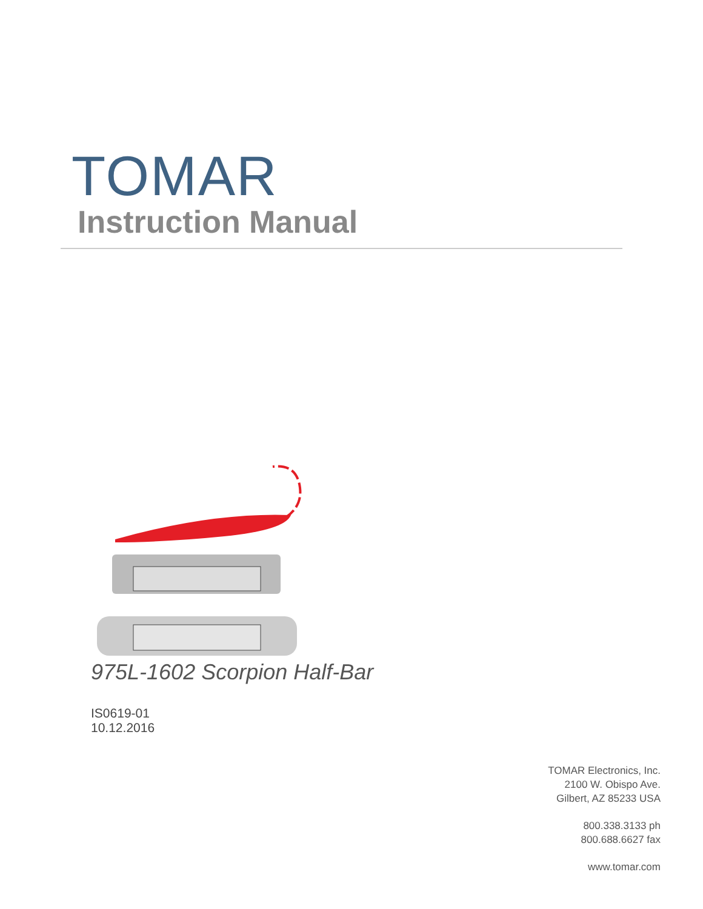TOMAR
Instruction Manual
975L-1602 Scorpion Half-Bar
IS0619-01
10.12.2016
TOMAR Electronics, Inc.
2100 W. Obispo Ave.
Gilbert, AZ 85233 USA
800.338.3133 ph
800.688.6627 fax
www.tomar.com